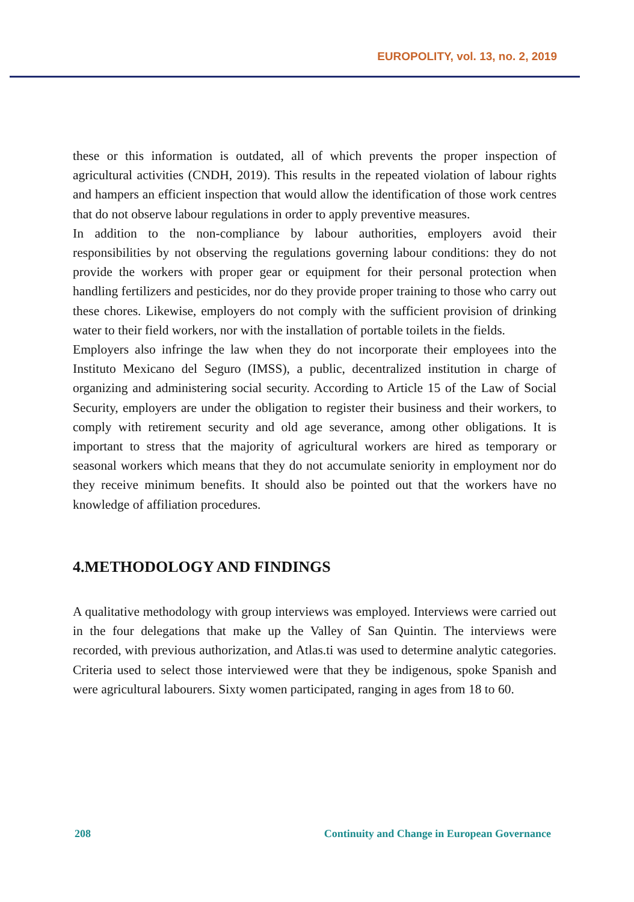EUROPOLITY, vol. 13, no. 2, 2019
these or this information is outdated, all of which prevents the proper inspection of agricultural activities (CNDH, 2019). This results in the repeated violation of labour rights and hampers an efficient inspection that would allow the identification of those work centres that do not observe labour regulations in order to apply preventive measures.
In addition to the non-compliance by labour authorities, employers avoid their responsibilities by not observing the regulations governing labour conditions: they do not provide the workers with proper gear or equipment for their personal protection when handling fertilizers and pesticides, nor do they provide proper training to those who carry out these chores. Likewise, employers do not comply with the sufficient provision of drinking water to their field workers, nor with the installation of portable toilets in the fields.
Employers also infringe the law when they do not incorporate their employees into the Instituto Mexicano del Seguro (IMSS), a public, decentralized institution in charge of organizing and administering social security. According to Article 15 of the Law of Social Security, employers are under the obligation to register their business and their workers, to comply with retirement security and old age severance, among other obligations. It is important to stress that the majority of agricultural workers are hired as temporary or seasonal workers which means that they do not accumulate seniority in employment nor do they receive minimum benefits. It should also be pointed out that the workers have no knowledge of affiliation procedures.
4.METHODOLOGY AND FINDINGS
A qualitative methodology with group interviews was employed. Interviews were carried out in the four delegations that make up the Valley of San Quintin. The interviews were recorded, with previous authorization, and Atlas.ti was used to determine analytic categories. Criteria used to select those interviewed were that they be indigenous, spoke Spanish and were agricultural labourers. Sixty women participated, ranging in ages from 18 to 60.
208 Continuity and Change in European Governance